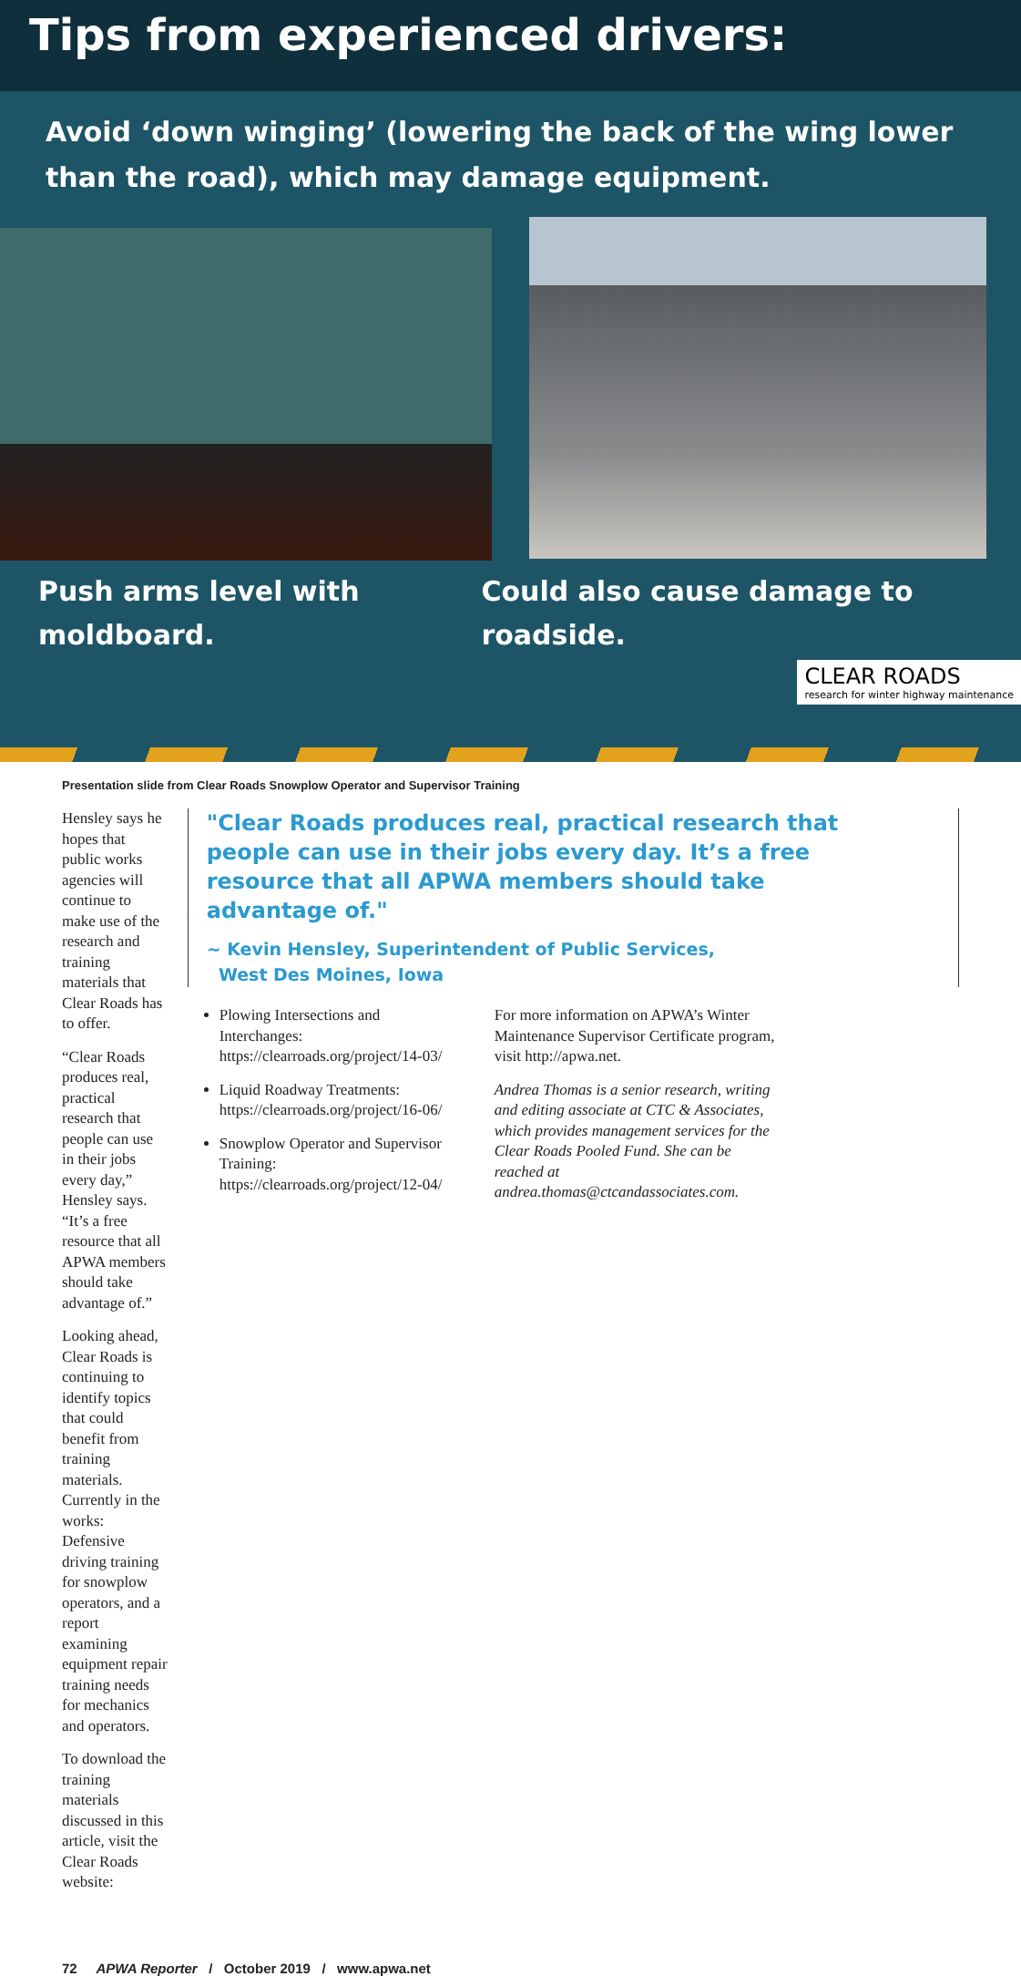Tips from experienced drivers:
Avoid ‘down winging’ (lowering the back of the wing lower than the road), which may damage equipment.
Push arms level with moldboard.
Could also cause damage to roadside.
CLEAR ROADS
research for winter highway maintenance
Presentation slide from Clear Roads Snowplow Operator and Supervisor Training
Hensley says he hopes that public works agencies will continue to make use of the research and training materials that Clear Roads has to offer.
“Clear Roads produces real, practical research that people can use in their jobs every day,” Hensley says. “It’s a free resource that all APWA members should take advantage of.”
Looking ahead, Clear Roads is continuing to identify topics that could benefit from training materials. Currently in the works: Defensive driving training for snowplow operators, and a report examining equipment repair training needs for mechanics and operators.
To download the training materials discussed in this article, visit the Clear Roads website:
"Clear Roads produces real, practical research that people can use in their jobs every day. It’s a free resource that all APWA members should take advantage of."
~ Kevin Hensley, Superintendent of Public Services,
West Des Moines, Iowa
Plowing Intersections and Interchanges: https://clearroads.org/project/14-03/
Liquid Roadway Treatments: https://clearroads.org/project/16-06/
Snowplow Operator and Supervisor Training: https://clearroads.org/project/12-04/
For more information on APWA’s Winter Maintenance Supervisor Certificate program, visit http://apwa.net.
Andrea Thomas is a senior research, writing and editing associate at CTC & Associates, which provides management services for the Clear Roads Pooled Fund. She can be reached at andrea.thomas@ctcandassociates.com.
72 APWA Reporter / October 2019 / www.apwa.net